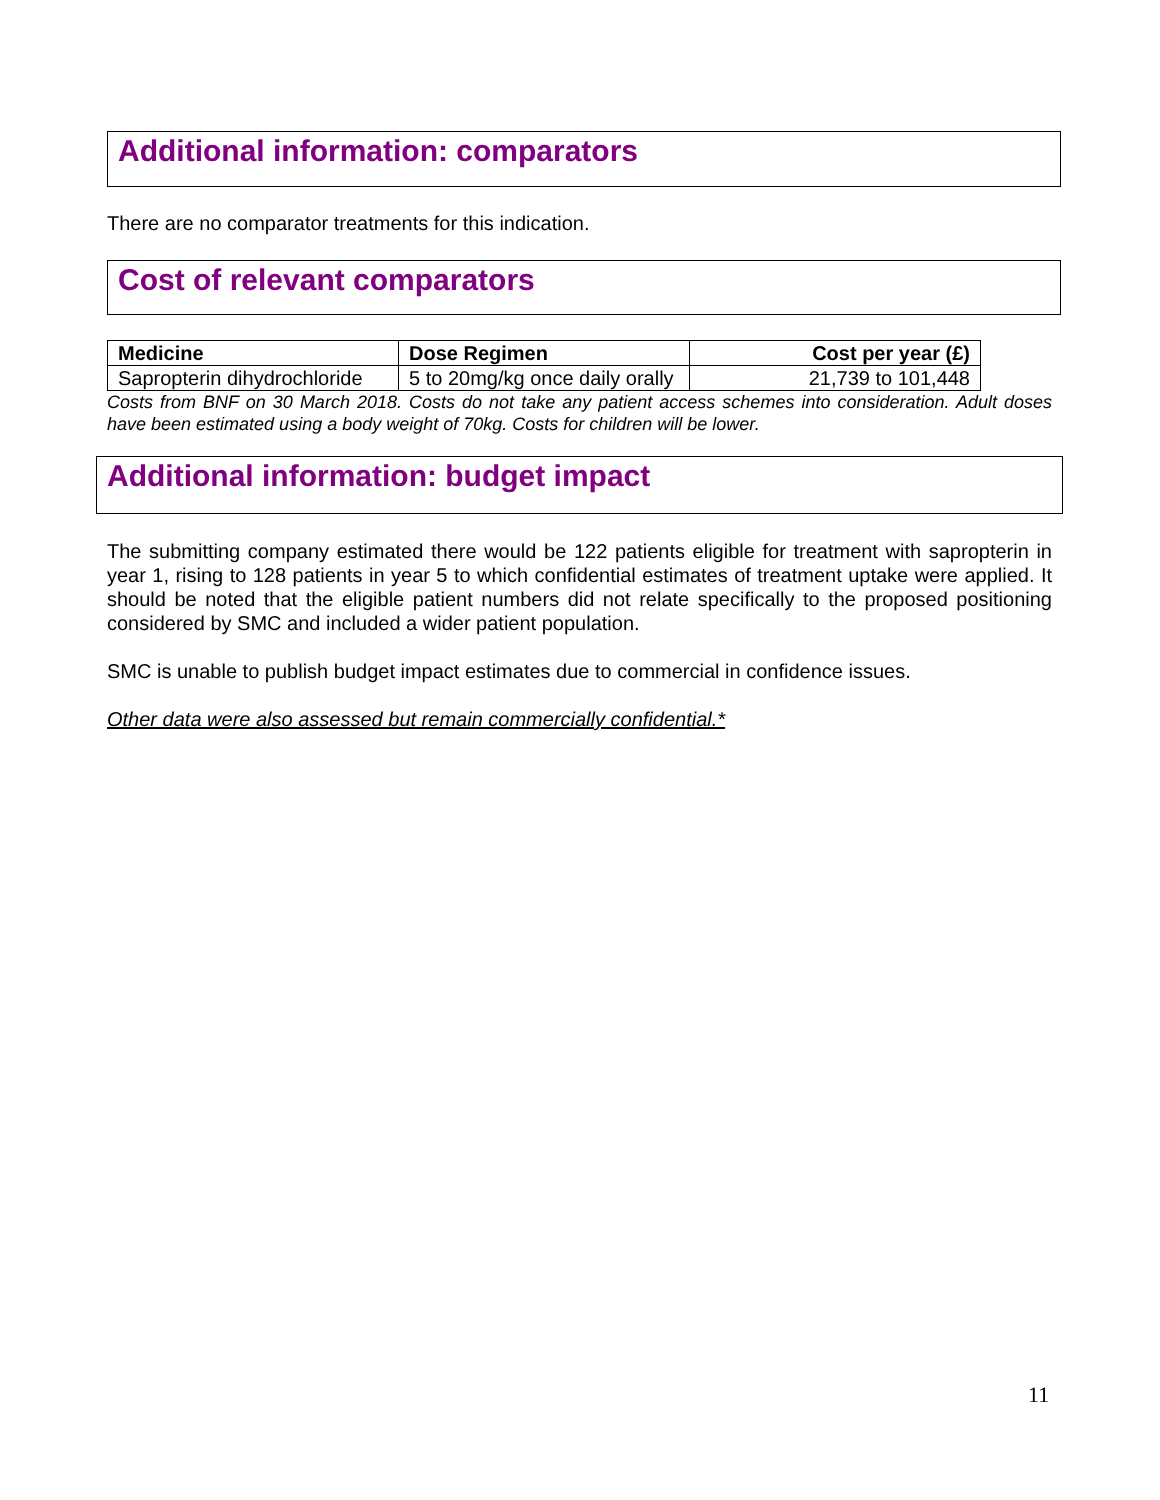Additional information: comparators
There are no comparator treatments for this indication.
Cost of relevant comparators
| Medicine | Dose Regimen | Cost per year (£) |
| --- | --- | --- |
| Sapropterin dihydrochloride | 5 to 20mg/kg once daily orally | 21,739 to 101,448 |
Costs from BNF on 30 March 2018. Costs do not take any patient access schemes into consideration. Adult doses have been estimated using a body weight of 70kg. Costs for children will be lower.
Additional information: budget impact
The submitting company estimated there would be 122 patients eligible for treatment with sapropterin in year 1, rising to 128 patients in year 5 to which confidential estimates of treatment uptake were applied. It should be noted that the eligible patient numbers did not relate specifically to the proposed positioning considered by SMC and included a wider patient population.
SMC is unable to publish budget impact estimates due to commercial in confidence issues.
Other data were also assessed but remain commercially confidential.*
11